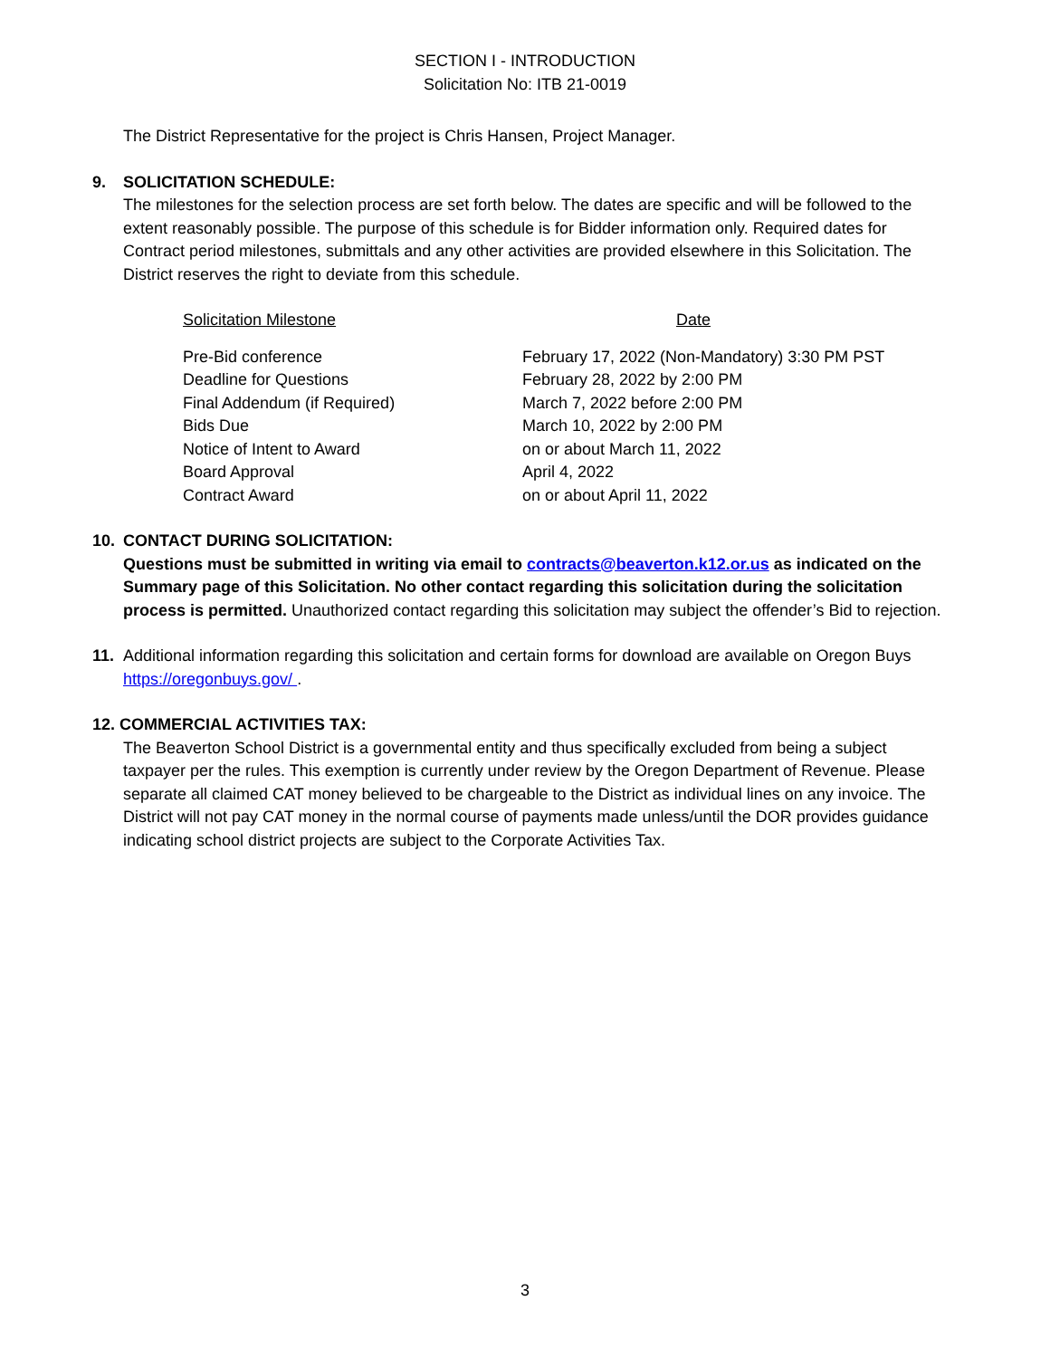SECTION I - INTRODUCTION
Solicitation No: ITB 21-0019
The District Representative for the project is Chris Hansen, Project Manager.
9. SOLICITATION SCHEDULE:
The milestones for the selection process are set forth below. The dates are specific and will be followed to the extent reasonably possible. The purpose of this schedule is for Bidder information only. Required dates for Contract period milestones, submittals and any other activities are provided elsewhere in this Solicitation. The District reserves the right to deviate from this schedule.
| Solicitation Milestone | Date |
| --- | --- |
| Pre-Bid conference | February 17, 2022 (Non-Mandatory) 3:30 PM PST |
| Deadline for Questions | February 28, 2022 by 2:00 PM |
| Final Addendum (if Required) | March 7, 2022 before 2:00 PM |
| Bids Due | March 10, 2022 by 2:00 PM |
| Notice of Intent to Award | on or about March 11, 2022 |
| Board Approval | April 4, 2022 |
| Contract Award | on or about April 11, 2022 |
10. CONTACT DURING SOLICITATION:
Questions must be submitted in writing via email to contracts@beaverton.k12.or.us as indicated on the Summary page of this Solicitation. No other contact regarding this solicitation during the solicitation process is permitted. Unauthorized contact regarding this solicitation may subject the offender’s Bid to rejection.
11. Additional information regarding this solicitation and certain forms for download are available on Oregon Buys https://oregonbuys.gov/ .
12. COMMERCIAL ACTIVITIES TAX:
The Beaverton School District is a governmental entity and thus specifically excluded from being a subject taxpayer per the rules. This exemption is currently under review by the Oregon Department of Revenue. Please separate all claimed CAT money believed to be chargeable to the District as individual lines on any invoice. The District will not pay CAT money in the normal course of payments made unless/until the DOR provides guidance indicating school district projects are subject to the Corporate Activities Tax.
3